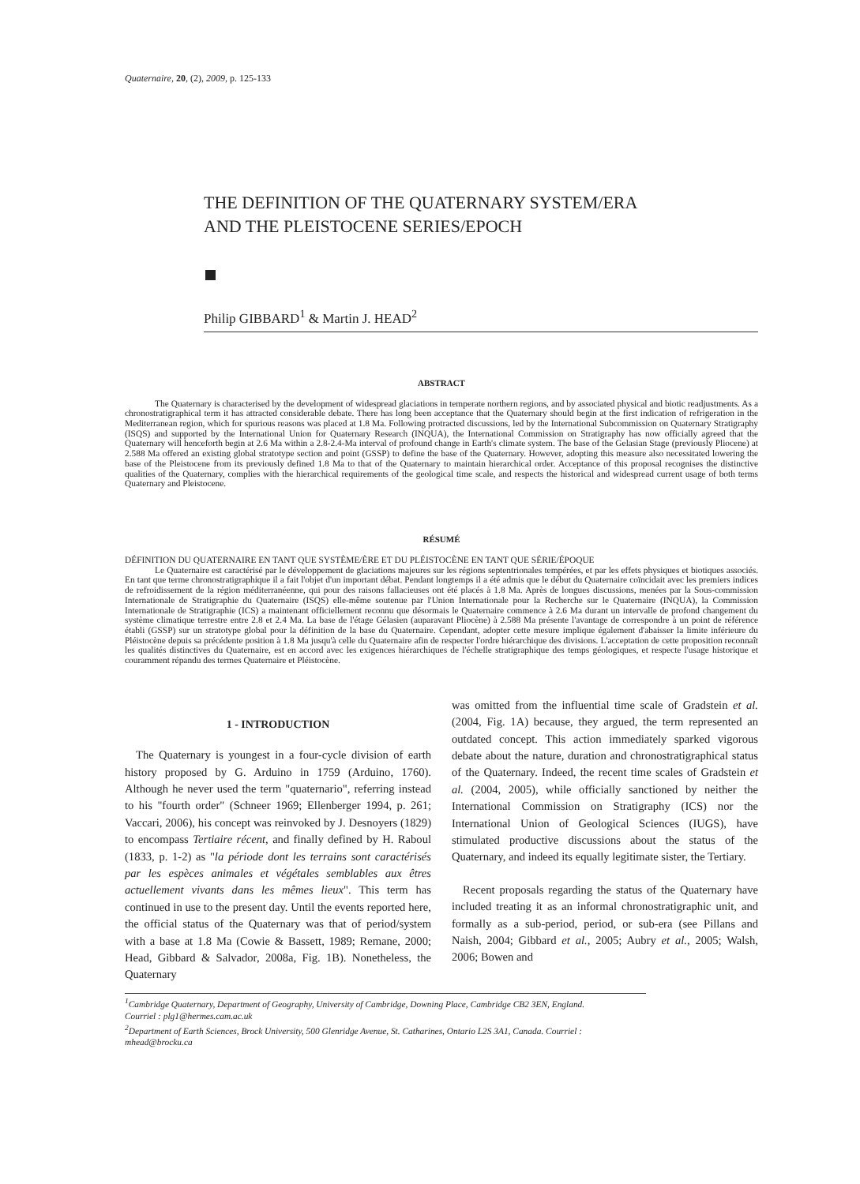Quaternaire, 20, (2), 2009, p. 125-133
THE DEFINITION OF THE QUATERNARY SYSTEM/ERA
AND THE PLEISTOCENE SERIES/EPOCH
Philip GIBBARD<sup>1</sup> & Martin J. HEAD<sup>2</sup>
ABSTRACT
The Quaternary is characterised by the development of widespread glaciations in temperate northern regions, and by associated physical and biotic readjustments. As a chronostratigraphical term it has attracted considerable debate. There has long been acceptance that the Quaternary should begin at the first indication of refrigeration in the Mediterranean region, which for spurious reasons was placed at 1.8 Ma. Following protracted discussions, led by the International Subcommission on Quaternary Stratigraphy (ISQS) and supported by the International Union for Quaternary Research (INQUA), the International Commission on Stratigraphy has now officially agreed that the Quaternary will henceforth begin at 2.6 Ma within a 2.8-2.4-Ma interval of profound change in Earth's climate system. The base of the Gelasian Stage (previously Pliocene) at 2.588 Ma offered an existing global stratotype section and point (GSSP) to define the base of the Quaternary. However, adopting this measure also necessitated lowering the base of the Pleistocene from its previously defined 1.8 Ma to that of the Quaternary to maintain hierarchical order. Acceptance of this proposal recognises the distinctive qualities of the Quaternary, complies with the hierarchical requirements of the geological time scale, and respects the historical and widespread current usage of both terms Quaternary and Pleistocene.
RÉSUMÉ
DÉFINITION DU QUATERNAIRE EN TANT QUE SYSTÈME/ÈRE ET DU PLÉISTOCÈNE EN TANT QUE SÉRIE/ÉPOQUE
Le Quaternaire est caractérisé par le développement de glaciations majeures sur les régions septentrionales tempérées, et par les effets physiques et biotiques associés. En tant que terme chronostratigraphique il a fait l'objet d'un important débat. Pendant longtemps il a été admis que le début du Quaternaire coïncidait avec les premiers indices de refroidissement de la région méditerranéenne, qui pour des raisons fallacieuses ont été placés à 1.8 Ma. Après de longues discussions, menées par la Sous-commission Internationale de Stratigraphie du Quaternaire (ISQS) elle-même soutenue par l'Union Internationale pour la Recherche sur le Quaternaire (INQUA), la Commission Internationale de Stratigraphie (ICS) a maintenant officiellement reconnu que désormais le Quaternaire commence à 2.6 Ma durant un intervalle de profond changement du système climatique terrestre entre 2.8 et 2.4 Ma. La base de l'étage Gélasien (auparavant Pliocène) à 2.588 Ma présente l'avantage de correspondre à un point de référence établi (GSSP) sur un stratotype global pour la définition de la base du Quaternaire. Cependant, adopter cette mesure implique également d'abaisser la limite inférieure du Pléistocène depuis sa précédente position à 1.8 Ma jusqu'à celle du Quaternaire afin de respecter l'ordre hiérarchique des divisions. L'acceptation de cette proposition reconnaît les qualités distinctives du Quaternaire, est en accord avec les exigences hiérarchiques de l'échelle stratigraphique des temps géologiques, et respecte l'usage historique et couramment répandu des termes Quaternaire et Pléistocène.
1 - INTRODUCTION
The Quaternary is youngest in a four-cycle division of earth history proposed by G. Arduino in 1759 (Arduino, 1760). Although he never used the term "quaternario", referring instead to his "fourth order" (Schneer 1969; Ellenberger 1994, p. 261; Vaccari, 2006), his concept was reinvoked by J. Desnoyers (1829) to encompass Tertiaire récent, and finally defined by H. Raboul (1833, p. 1-2) as "la période dont les terrains sont caractérisés par les espèces animales et végétales semblables aux êtres actuellement vivants dans les mêmes lieux". This term has continued in use to the present day. Until the events reported here, the official status of the Quaternary was that of period/system with a base at 1.8 Ma (Cowie & Bassett, 1989; Remane, 2000; Head, Gibbard & Salvador, 2008a, Fig. 1B). Nonetheless, the Quaternary
was omitted from the influential time scale of Gradstein et al. (2004, Fig. 1A) because, they argued, the term represented an outdated concept. This action immediately sparked vigorous debate about the nature, duration and chronostratigraphical status of the Quaternary. Indeed, the recent time scales of Gradstein et al. (2004, 2005), while officially sanctioned by neither the International Commission on Stratigraphy (ICS) nor the International Union of Geological Sciences (IUGS), have stimulated productive discussions about the status of the Quaternary, and indeed its equally legitimate sister, the Tertiary.
Recent proposals regarding the status of the Quaternary have included treating it as an informal chronostratigraphic unit, and formally as a sub-period, period, or sub-era (see Pillans and Naish, 2004; Gibbard et al., 2005; Aubry et al., 2005; Walsh, 2006; Bowen and
<sup>1</sup> Cambridge Quaternary, Department of Geography, University of Cambridge, Downing Place, Cambridge CB2 3EN, England.
Courriel : plg1@hermes.cam.ac.uk
<sup>2</sup> Department of Earth Sciences, Brock University, 500 Glenridge Avenue, St. Catharines, Ontario L2S 3A1, Canada. Courriel : mhead@brocku.ca